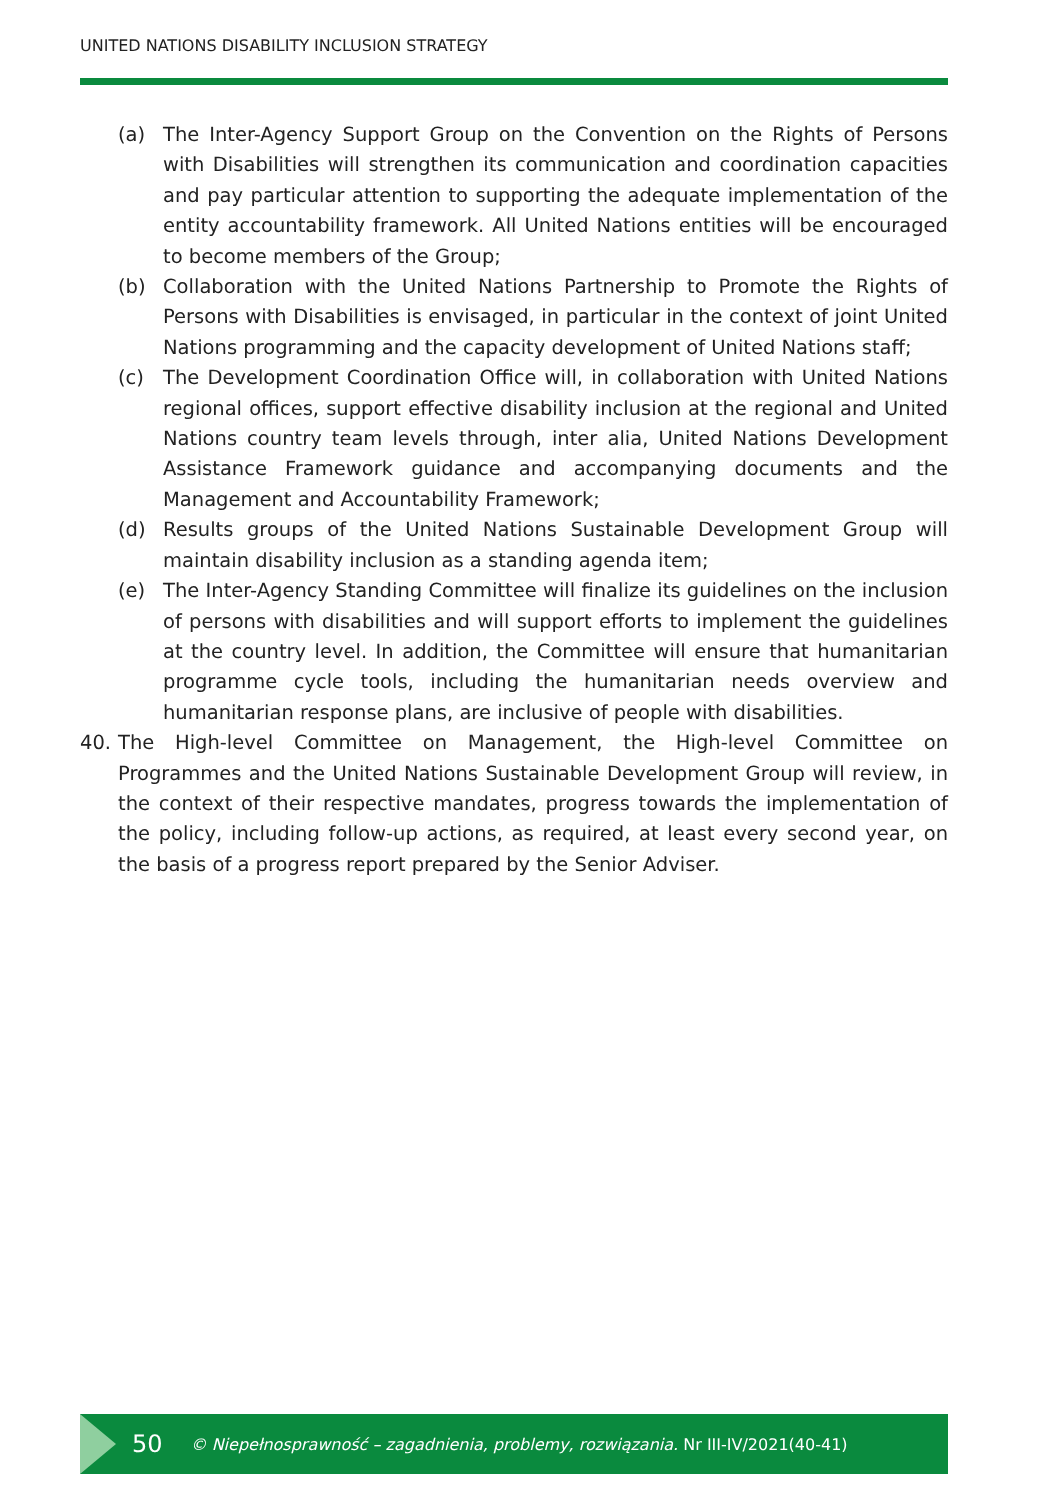UNITED NATIONS DISABILITY INCLUSION STRATEGY
(a) The Inter-Agency Support Group on the Convention on the Rights of Persons with Disabilities will strengthen its communication and coordination capacities and pay particular attention to supporting the adequate implementation of the entity accountability framework. All United Nations entities will be encouraged to become members of the Group;
(b) Collaboration with the United Nations Partnership to Promote the Rights of Persons with Disabilities is envisaged, in particular in the context of joint United Nations programming and the capacity development of United Nations staff;
(c) The Development Coordination Office will, in collaboration with United Nations regional offices, support effective disability inclusion at the regional and United Nations country team levels through, inter alia, United Nations Development Assistance Framework guidance and accompanying documents and the Management and Accountability Framework;
(d) Results groups of the United Nations Sustainable Development Group will maintain disability inclusion as a standing agenda item;
(e) The Inter-Agency Standing Committee will finalize its guidelines on the inclusion of persons with disabilities and will support efforts to implement the guidelines at the country level. In addition, the Committee will ensure that humanitarian programme cycle tools, including the humanitarian needs overview and humanitarian response plans, are inclusive of people with disabilities.
40. The High-level Committee on Management, the High-level Committee on Programmes and the United Nations Sustainable Development Group will review, in the context of their respective mandates, progress towards the implementation of the policy, including follow-up actions, as required, at least every second year, on the basis of a progress report prepared by the Senior Adviser.
50 © Niepełnosprawność – zagadnienia, problemy, rozwiązania. Nr III-IV/2021(40-41)